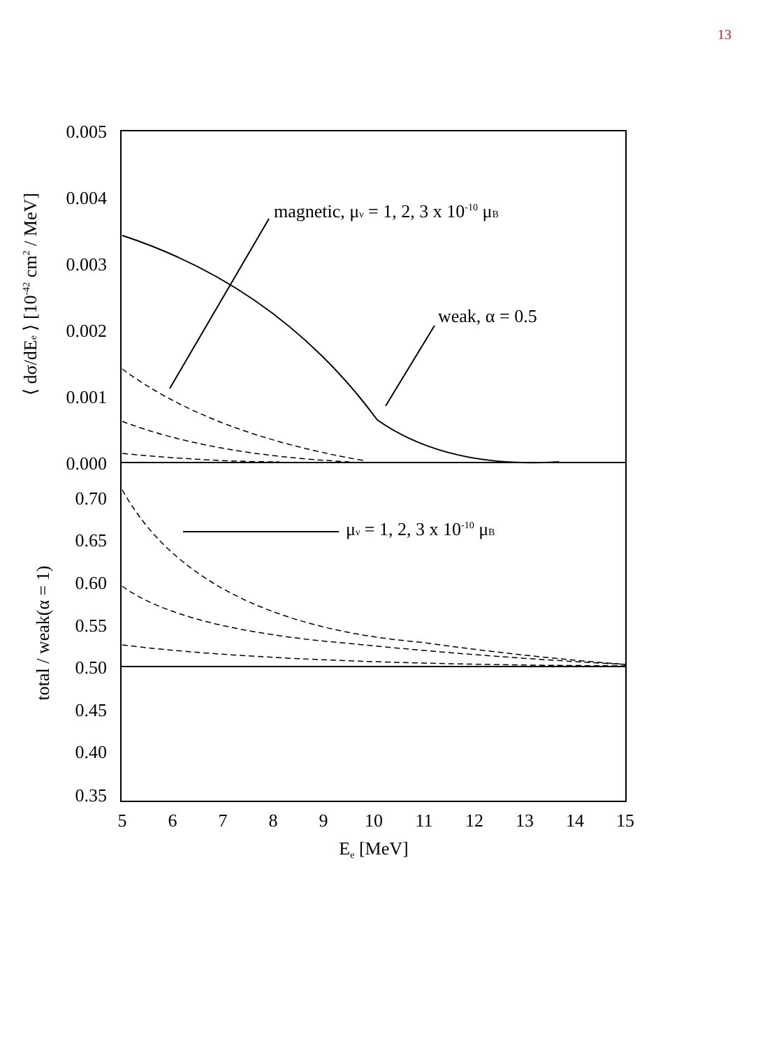13
0.005
0.004
0.003
0.002
0.001
0.000
0.70
0.65
0.60
0.55
0.50
0.45
0.40
0.35
5
6
7
8
9
10
11
12
13
14
15
Ee [MeV]
⟨ dσ/dEe ⟩ [10-42 cm2 / MeV]
total / weak(α = 1)
magnetic, μν = 1, 2, 3 x 10-10 μB
weak, α = 0.5
μν = 1, 2, 3 x 10-10 μB